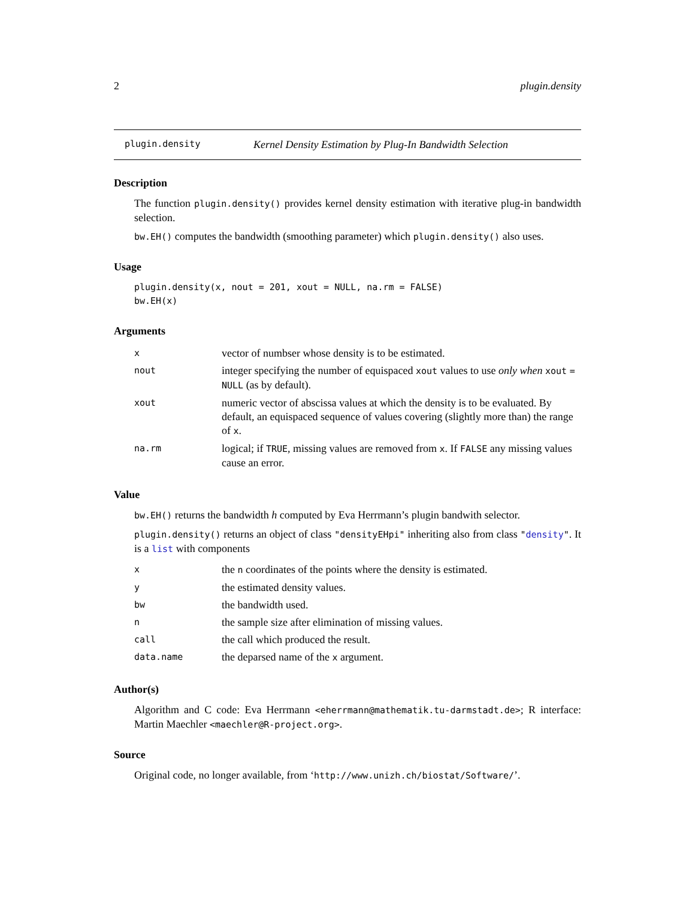2 plugin.density
plugin.density Kernel Density Estimation by Plug-In Bandwidth Selection
Description
The function plugin.density() provides kernel density estimation with iterative plug-in bandwidth selection.
bw.EH() computes the bandwidth (smoothing parameter) which plugin.density() also uses.
Usage
plugin.density(x, nout = 201, xout = NULL, na.rm = FALSE)
bw.EH(x)
Arguments
| x | vector of numbser whose density is to be estimated. |
| nout | integer specifying the number of equispaced xout values to use only when xout = NULL (as by default). |
| xout | numeric vector of abscissa values at which the density is to be evaluated. By default, an equispaced sequence of values covering (slightly more than) the range of x . |
| na.rm | logical; if TRUE , missing values are removed from x . If FALSE any missing values cause an error. |
Value
bw.EH() returns the bandwidth h computed by Eva Herrmann’s plugin bandwith selector.
plugin.density() returns an object of class "densityEHpi" inheriting also from class "density". It is a list with components
| x | the n coordinates of the points where the density is estimated. |
| y | the estimated density values. |
| bw | the bandwidth used. |
| n | the sample size after elimination of missing values. |
| call | the call which produced the result. |
| data.name | the deparsed name of the x argument. |
Author(s)
Algorithm and C code: Eva Herrmann <eherrmann@mathematik.tu-darmstadt.de>; R interface: Martin Maechler <maechler@R-project.org>.
Source
Original code, no longer available, from ‘http://www.unizh.ch/biostat/Software/’.